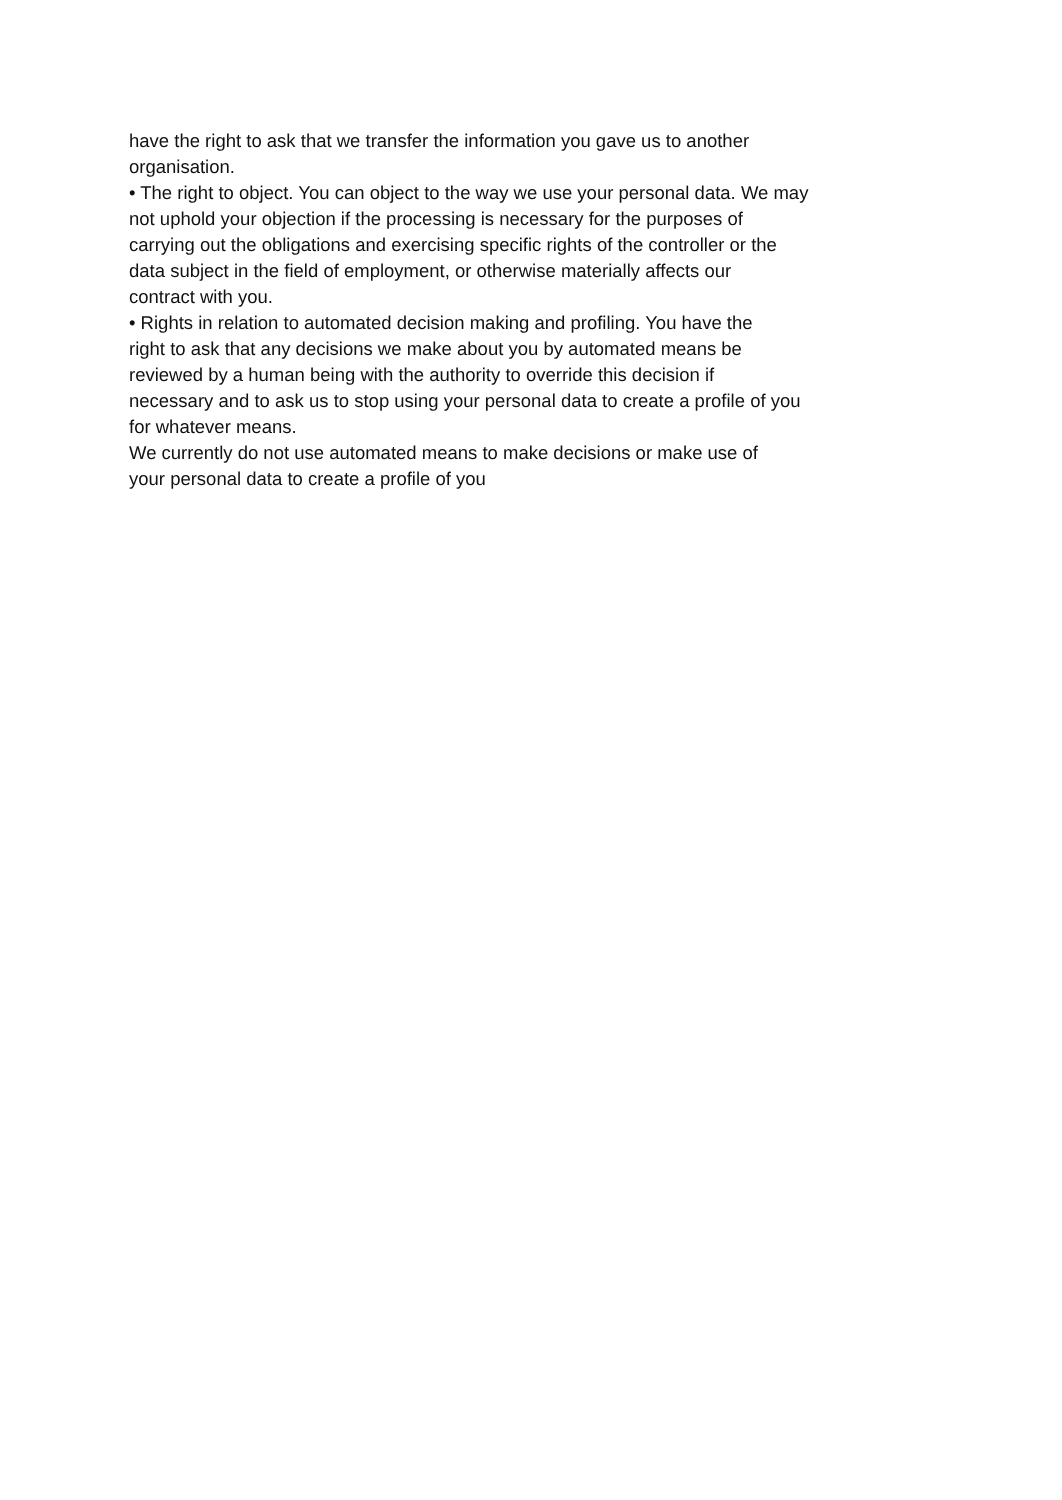have the right to ask that we transfer the information you gave us to another
organisation.
• The right to object. You can object to the way we use your personal data. We may
not uphold your objection if the processing is necessary for the purposes of
carrying out the obligations and exercising specific rights of the controller or the
data subject in the field of employment, or otherwise materially affects our
contract with you.
• Rights in relation to automated decision making and profiling. You have the
right to ask that any decisions we make about you by automated means be
reviewed by a human being with the authority to override this decision if
necessary and to ask us to stop using your personal data to create a profile of you
for whatever means.
We currently do not use automated means to make decisions or make use of
your personal data to create a profile of you